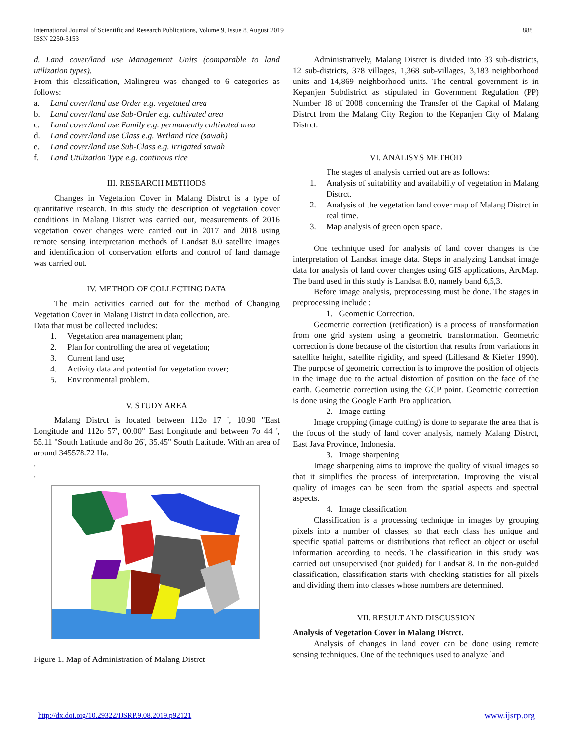International Journal of Scientific and Research Publications, Volume 9, Issue 8, August 2019
ISSN 2250-3153
888
d. Land cover/land use Management Units (comparable to land utilization types).
From this classification, Malingreu was changed to 6 categories as follows:
a. Land cover/land use Order e.g. vegetated area
b. Land cover/land use Sub-Order e.g. cultivated area
c. Land cover/land use Family e.g. permanently cultivated area
d. Land cover/land use Class e.g. Wetland rice (sawah)
e. Land cover/land use Sub-Class e.g. irrigated sawah
f. Land Utilization Type e.g. continous rice
III. RESEARCH METHODS
Changes in Vegetation Cover in Malang Distrct is a type of quantitative research. In this study the description of vegetation cover conditions in Malang Distrct was carried out, measurements of 2016 vegetation cover changes were carried out in 2017 and 2018 using remote sensing interpretation methods of Landsat 8.0 satellite images and identification of conservation efforts and control of land damage was carried out.
IV. METHOD OF COLLECTING DATA
The main activities carried out for the method of Changing Vegetation Cover in Malang Distrct in data collection, are.
Data that must be collected includes:
1. Vegetation area management plan;
2. Plan for controlling the area of vegetation;
3. Current land use;
4. Activity data and potential for vegetation cover;
5. Environmental problem.
V. STUDY AREA
Malang Distrct is located between 112o 17 ', 10.90 "East Longitude and 112o 57', 00.00" East Longitude and between 7o 44 ', 55.11 "South Latitude and 8o 26', 35.45" South Latitude. With an area of around 345578.72 Ha.
.
.
Figure 1. Map of Administration of Malang Distrct
Administratively, Malang Distrct is divided into 33 sub-districts, 12 sub-districts, 378 villages, 1,368 sub-villages, 3,183 neighborhood units and 14,869 neighborhood units. The central government is in Kepanjen Subdistrict as stipulated in Government Regulation (PP) Number 18 of 2008 concerning the Transfer of the Capital of Malang Distrct from the Malang City Region to the Kepanjen City of Malang Distrct.
VI. ANALISYS METHOD
The stages of analysis carried out are as follows:
1. Analysis of suitability and availability of vegetation in Malang Distrct.
2. Analysis of the vegetation land cover map of Malang Distrct in real time.
3. Map analysis of green open space.
One technique used for analysis of land cover changes is the interpretation of Landsat image data. Steps in analyzing Landsat image data for analysis of land cover changes using GIS applications, ArcMap. The band used in this study is Landsat 8.0, namely band 6,5,3.
Before image analysis, preprocessing must be done. The stages in preprocessing include :
1. Geometric Correction.
Geometric correction (retification) is a process of transformation from one grid system using a geometric transformation. Geometric correction is done because of the distortion that results from variations in satellite height, satellite rigidity, and speed (Lillesand & Kiefer 1990). The purpose of geometric correction is to improve the position of objects in the image due to the actual distortion of position on the face of the earth. Geometric correction using the GCP point. Geometric correction is done using the Google Earth Pro application.
2. Image cutting
Image cropping (image cutting) is done to separate the area that is the focus of the study of land cover analysis, namely Malang Distrct, East Java Province, Indonesia.
3. Image sharpening
Image sharpening aims to improve the quality of visual images so that it simplifies the process of interpretation. Improving the visual quality of images can be seen from the spatial aspects and spectral aspects.
4. Image classification
Classification is a processing technique in images by grouping pixels into a number of classes, so that each class has unique and specific spatial patterns or distributions that reflect an object or useful information according to needs. The classification in this study was carried out unsupervised (not guided) for Landsat 8. In the non-guided classification, classification starts with checking statistics for all pixels and dividing them into classes whose numbers are determined.
VII. RESULT AND DISCUSSION
Analysis of Vegetation Cover in Malang Distrct.
Analysis of changes in land cover can be done using remote sensing techniques. One of the techniques used to analyze land
http://dx.doi.org/10.29322/IJSRP.9.08.2019.p92121 www.ijsrp.org